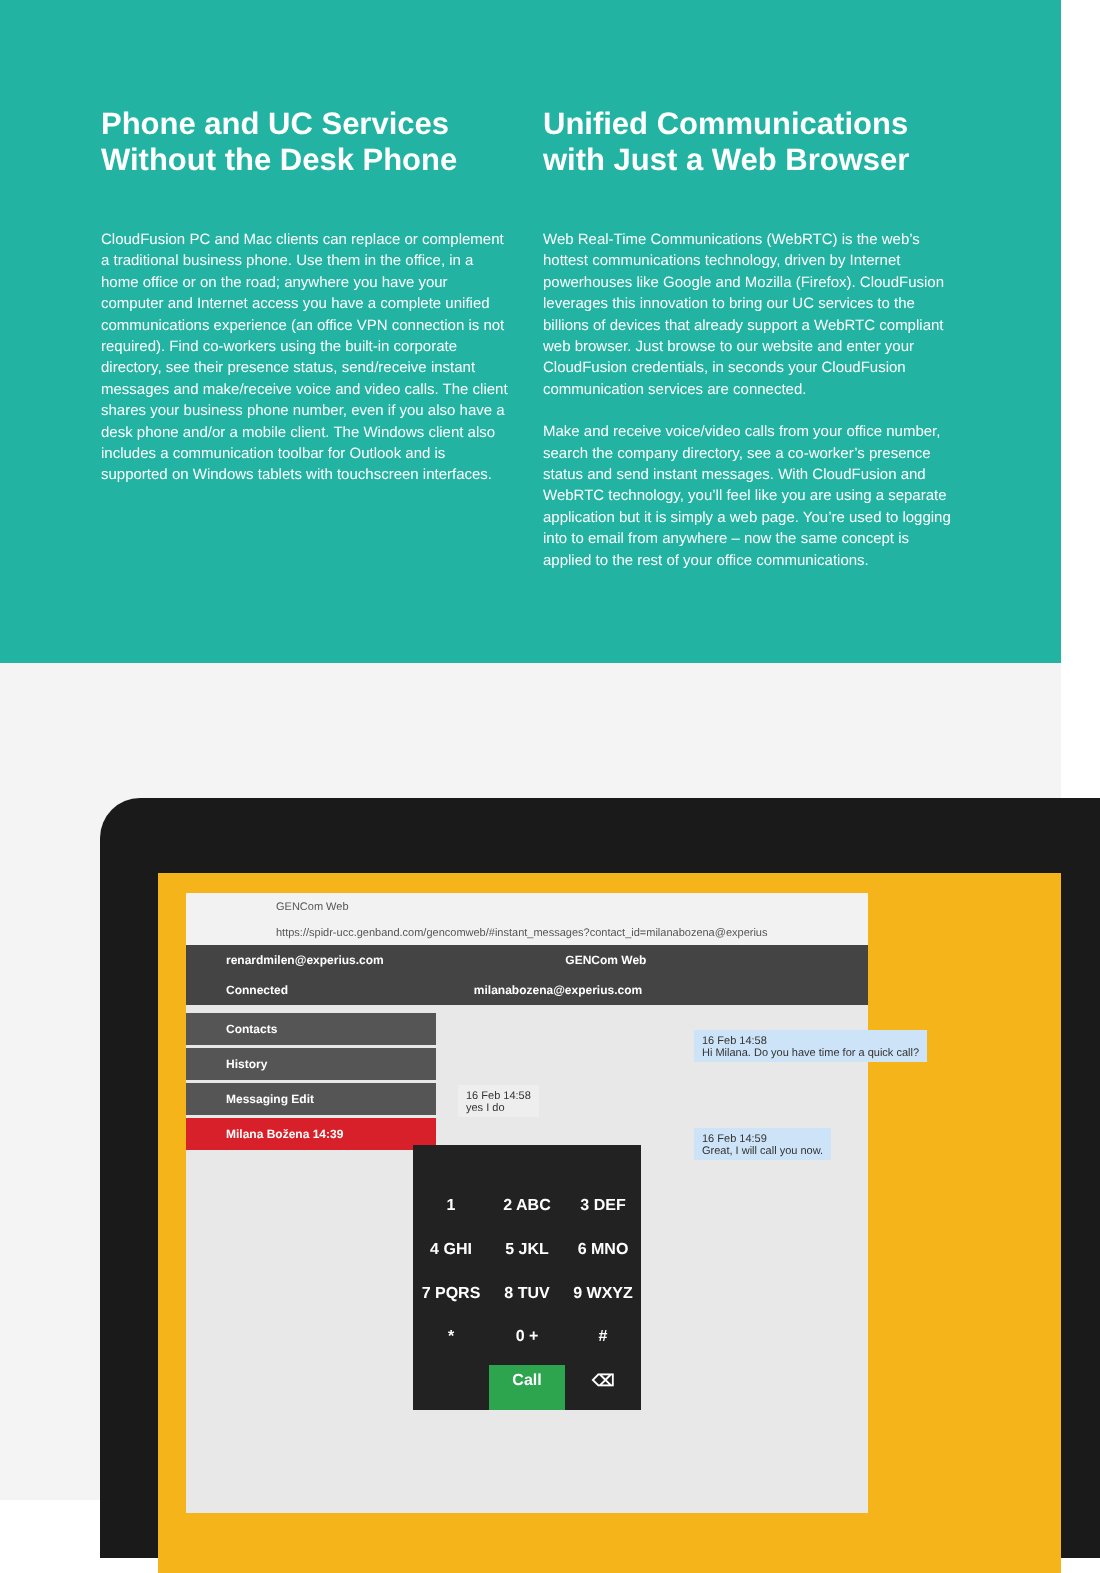Phone and UC Services Without the Desk Phone
CloudFusion PC and Mac clients can replace or complement a traditional business phone. Use them in the office, in a home office or on the road; anywhere you have your computer and Internet access you have a complete unified communications experience (an office VPN connection is not required). Find co-workers using the built-in corporate directory, see their presence status, send/receive instant messages and make/receive voice and video calls. The client shares your business phone number, even if you also have a desk phone and/or a mobile client. The Windows client also includes a communication toolbar for Outlook and is supported on Windows tablets with touchscreen interfaces.
Unified Communications with Just a Web Browser
Web Real-Time Communications (WebRTC) is the web’s hottest communications technology, driven by Internet powerhouses like Google and Mozilla (Firefox). CloudFusion leverages this innovation to bring our UC services to the billions of devices that already support a WebRTC compliant web browser. Just browse to our website and enter your CloudFusion credentials, in seconds your CloudFusion communication services are connected.
Make and receive voice/video calls from your office number, search the company directory, see a co-worker’s presence status and send instant messages. With CloudFusion and WebRTC technology, you’ll feel like you are using a separate application but it is simply a web page. You’re used to logging into to email from anywhere – now the same concept is applied to the rest of your office communications.
GENCom Web
https://spidr-ucc.genband.com/gencomweb/#instant_messages?contact_id=milanabozena@experius
renardmilen@experius.com GENCom Web
Connected milanabozena@experius.com
Contacts
History
Messaging Edit
Milana Božena 14:39
16 Feb 14:58
Hi Milana. Do you have time for a quick call?
16 Feb 14:58
yes I do
16 Feb 14:59
Great, I will call you now.
1 2 ABC 3 DEF 4 GHI 5 JKL 6 MNO 7 PQRS 8 TUV 9 WXYZ * 0 + # Call ⌫